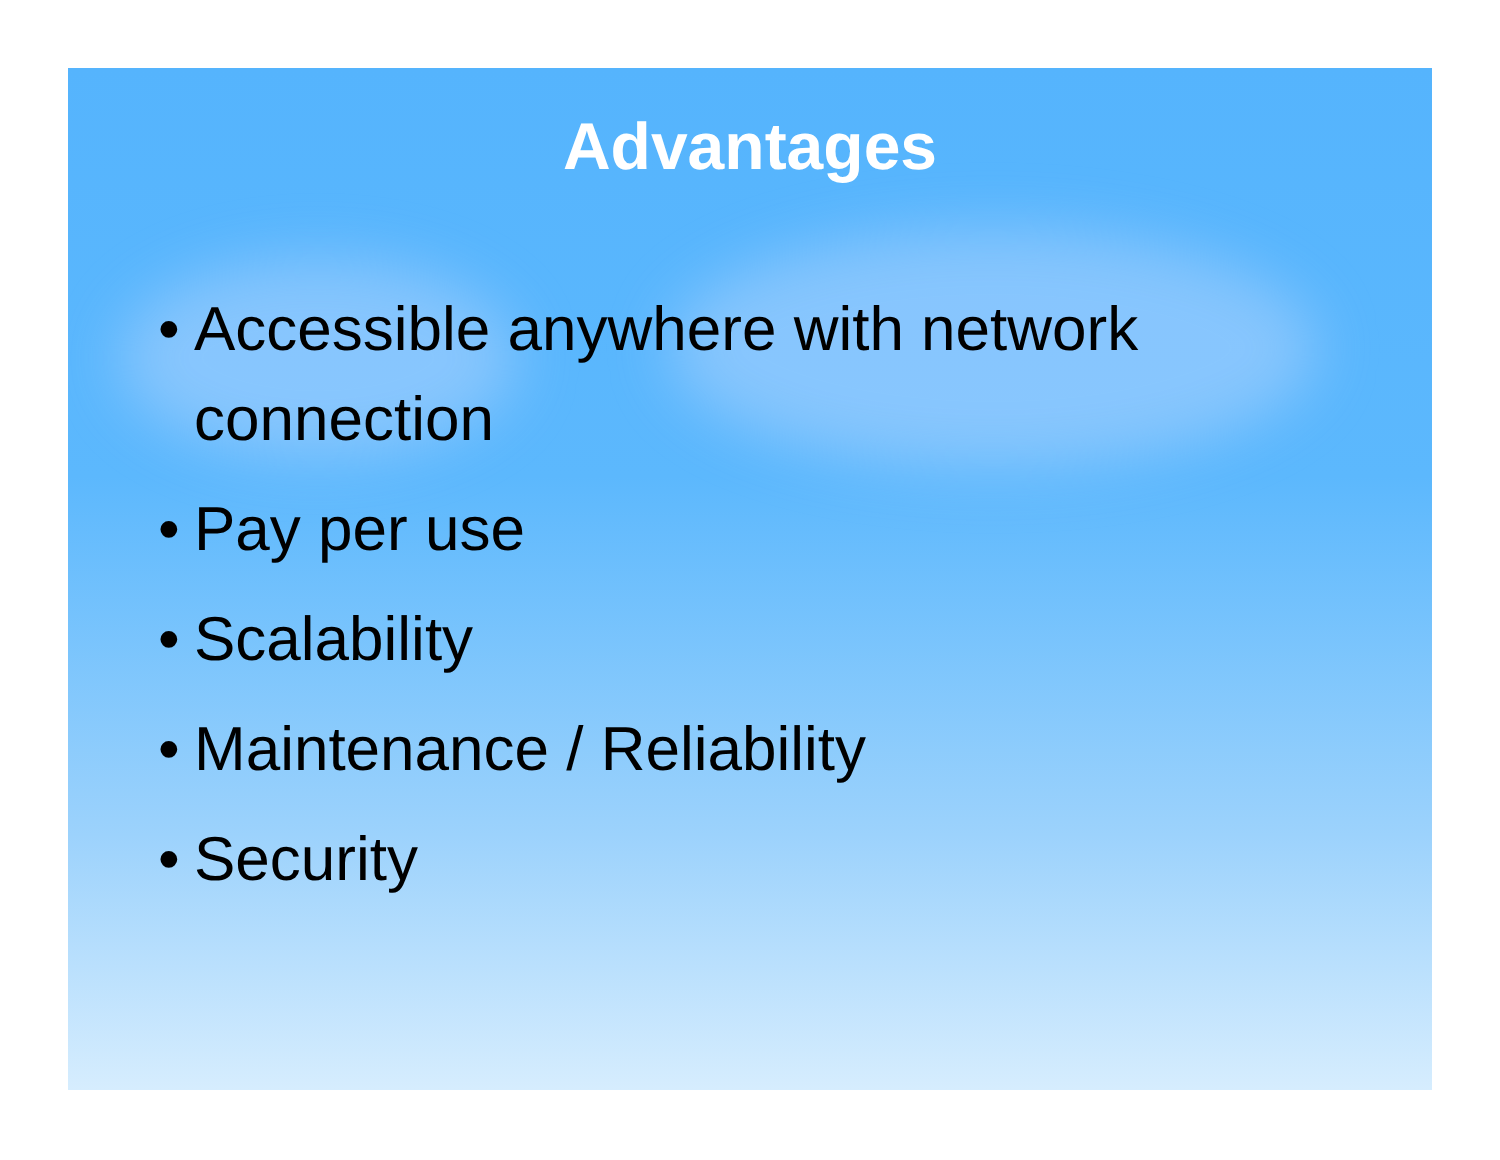Advantages
• Accessible anywhere with network connection
• Pay per use
• Scalability
• Maintenance / Reliability
• Security